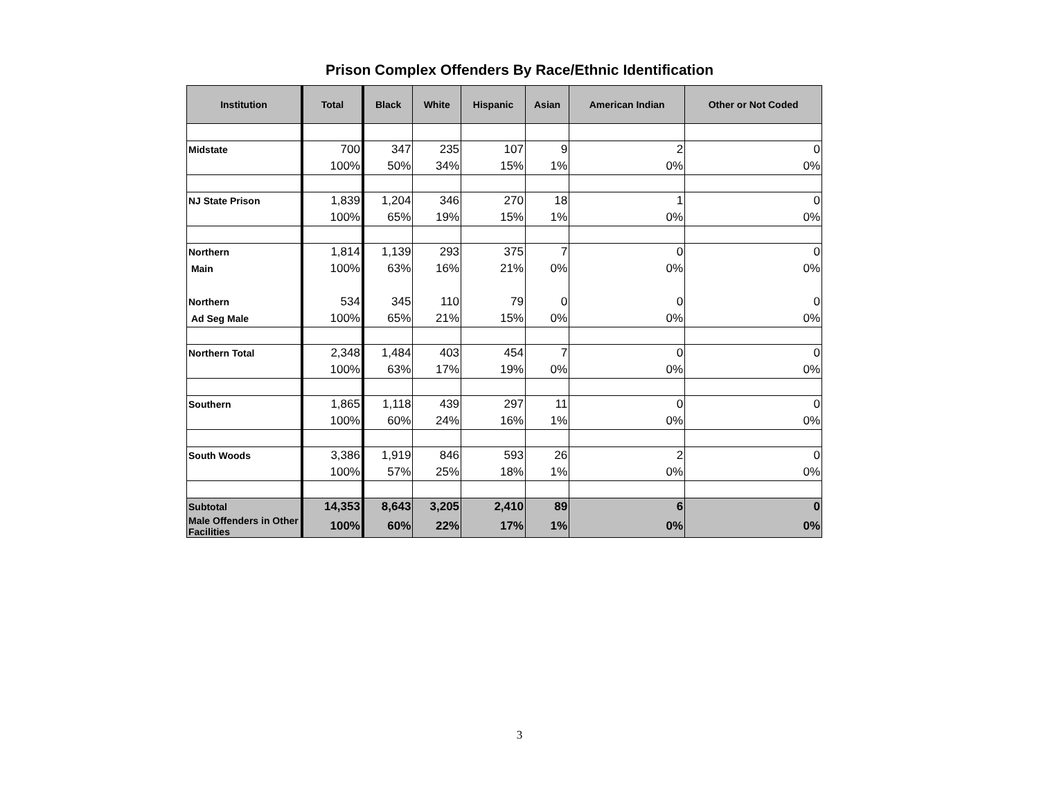Prison Complex Offenders By Race/Ethnic Identification
| Institution | Total | Black | White | Hispanic | Asian | American Indian | Other or Not Coded |
| --- | --- | --- | --- | --- | --- | --- | --- |
| Midstate | 700 | 347 | 235 | 107 | 9 | 2 | 0 |
| | 100% | 50% | 34% | 15% | 1% | 0% | 0% |
| NJ State Prison | 1,839 | 1,204 | 346 | 270 | 18 | 1 | 0 |
| | 100% | 65% | 19% | 15% | 1% | 0% | 0% |
| Northern | 1,814 | 1,139 | 293 | 375 | 7 | 0 | 0 |
| Main | 100% | 63% | 16% | 21% | 0% | 0% | 0% |
| Northern | 534 | 345 | 110 | 79 | 0 | 0 | 0 |
| Ad Seg Male | 100% | 65% | 21% | 15% | 0% | 0% | 0% |
| Northern Total | 2,348 | 1,484 | 403 | 454 | 7 | 0 | 0 |
| | 100% | 63% | 17% | 19% | 0% | 0% | 0% |
| Southern | 1,865 | 1,118 | 439 | 297 | 11 | 0 | 0 |
| | 100% | 60% | 24% | 16% | 1% | 0% | 0% |
| South Woods | 3,386 | 1,919 | 846 | 593 | 26 | 2 | 0 |
| | 100% | 57% | 25% | 18% | 1% | 0% | 0% |
| Subtotal | 14,353 | 8,643 | 3,205 | 2,410 | 89 | 6 | 0 |
| Male Offenders in Other Facilities | 100% | 60% | 22% | 17% | 1% | 0% | 0% |
3